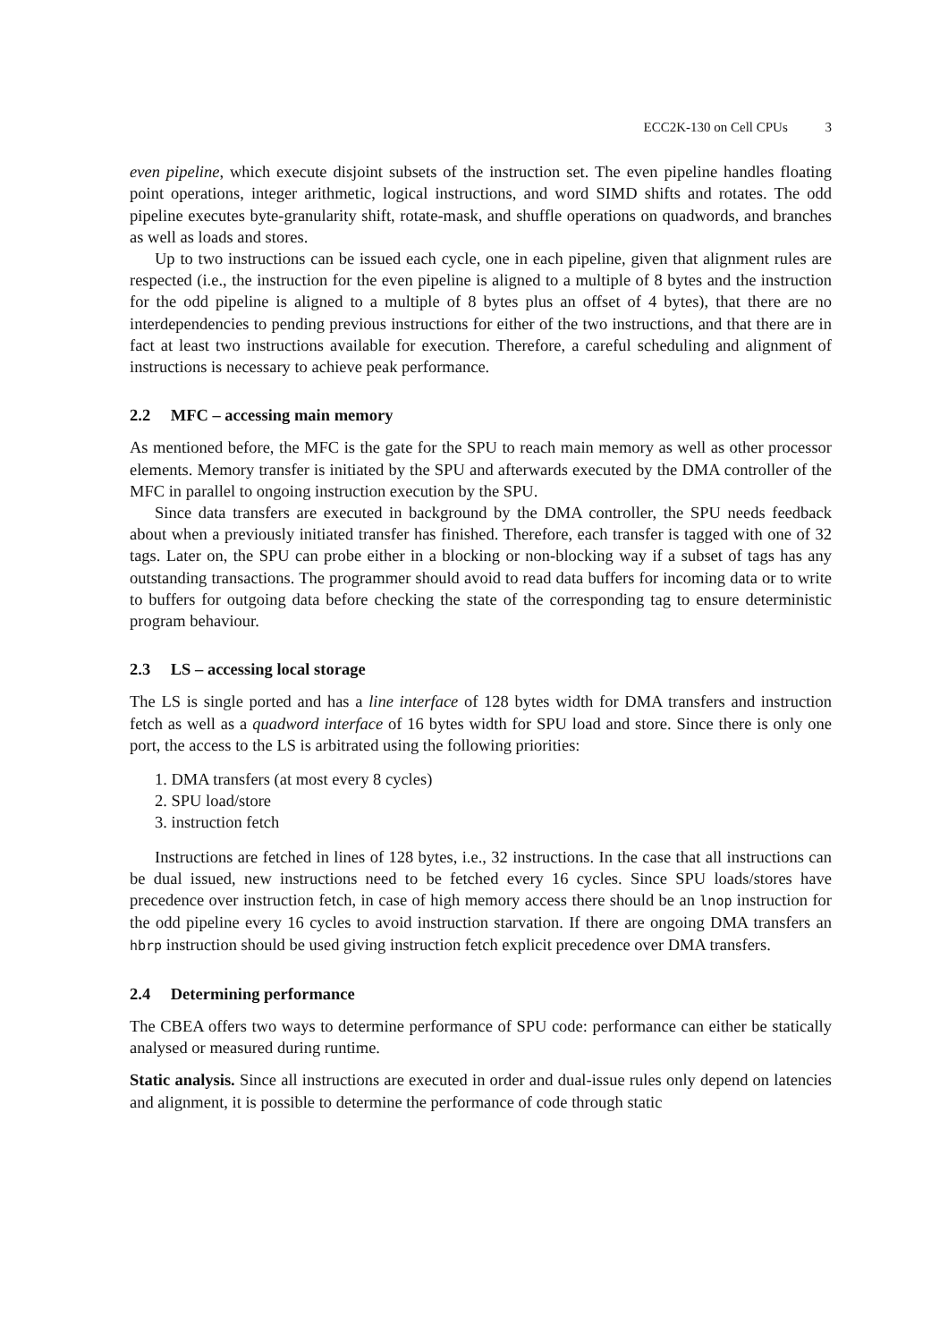ECC2K-130 on Cell CPUs 3
even pipeline, which execute disjoint subsets of the instruction set. The even pipeline handles floating point operations, integer arithmetic, logical instructions, and word SIMD shifts and rotates. The odd pipeline executes byte-granularity shift, rotate-mask, and shuffle operations on quadwords, and branches as well as loads and stores.
Up to two instructions can be issued each cycle, one in each pipeline, given that alignment rules are respected (i.e., the instruction for the even pipeline is aligned to a multiple of 8 bytes and the instruction for the odd pipeline is aligned to a multiple of 8 bytes plus an offset of 4 bytes), that there are no interdependencies to pending previous instructions for either of the two instructions, and that there are in fact at least two instructions available for execution. Therefore, a careful scheduling and alignment of instructions is necessary to achieve peak performance.
2.2 MFC – accessing main memory
As mentioned before, the MFC is the gate for the SPU to reach main memory as well as other processor elements. Memory transfer is initiated by the SPU and afterwards executed by the DMA controller of the MFC in parallel to ongoing instruction execution by the SPU.
Since data transfers are executed in background by the DMA controller, the SPU needs feedback about when a previously initiated transfer has finished. Therefore, each transfer is tagged with one of 32 tags. Later on, the SPU can probe either in a blocking or non-blocking way if a subset of tags has any outstanding transactions. The programmer should avoid to read data buffers for incoming data or to write to buffers for outgoing data before checking the state of the corresponding tag to ensure deterministic program behaviour.
2.3 LS – accessing local storage
The LS is single ported and has a line interface of 128 bytes width for DMA transfers and instruction fetch as well as a quadword interface of 16 bytes width for SPU load and store. Since there is only one port, the access to the LS is arbitrated using the following priorities:
1. DMA transfers (at most every 8 cycles)
2. SPU load/store
3. instruction fetch
Instructions are fetched in lines of 128 bytes, i.e., 32 instructions. In the case that all instructions can be dual issued, new instructions need to be fetched every 16 cycles. Since SPU loads/stores have precedence over instruction fetch, in case of high memory access there should be an lnop instruction for the odd pipeline every 16 cycles to avoid instruction starvation. If there are ongoing DMA transfers an hbrp instruction should be used giving instruction fetch explicit precedence over DMA transfers.
2.4 Determining performance
The CBEA offers two ways to determine performance of SPU code: performance can either be statically analysed or measured during runtime.
Static analysis. Since all instructions are executed in order and dual-issue rules only depend on latencies and alignment, it is possible to determine the performance of code through static